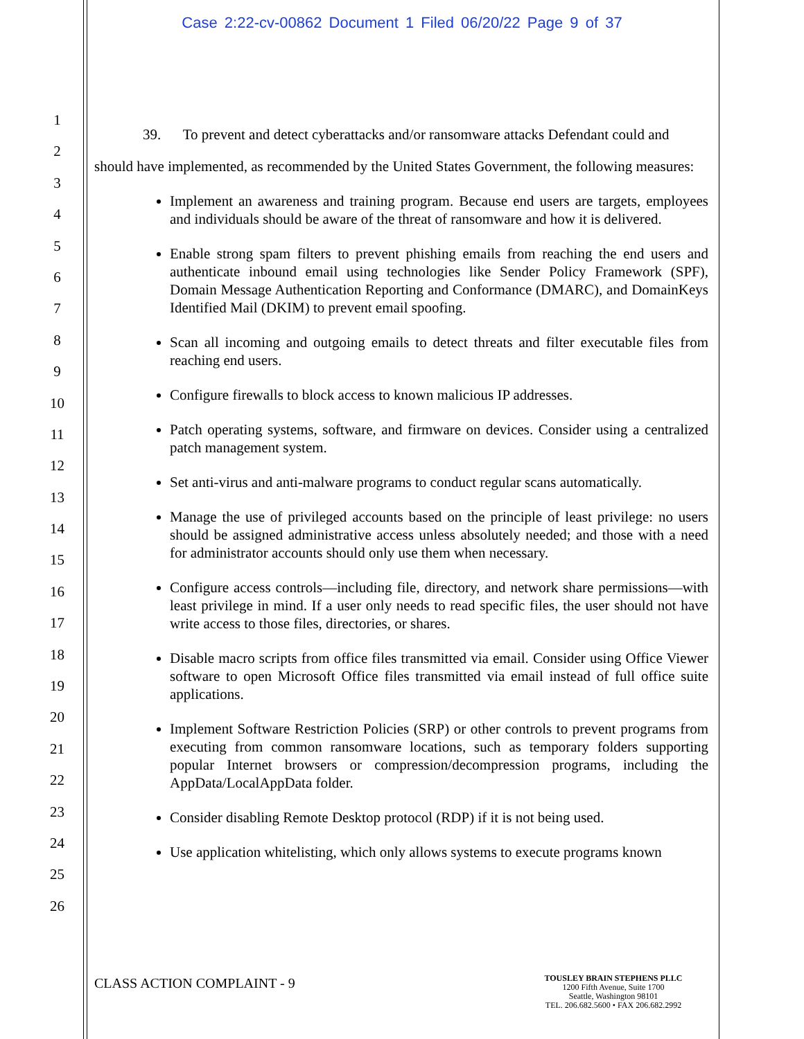Case 2:22-cv-00862 Document 1 Filed 06/20/22 Page 9 of 37
1
2
3
4
5
6
7
8
9
10
11
12
13
14
15
16
17
18
19
20
21
22
23
24
25
26
39. To prevent and detect cyberattacks and/or ransomware attacks Defendant could and should have implemented, as recommended by the United States Government, the following measures:
Implement an awareness and training program. Because end users are targets, employees and individuals should be aware of the threat of ransomware and how it is delivered.
Enable strong spam filters to prevent phishing emails from reaching the end users and authenticate inbound email using technologies like Sender Policy Framework (SPF), Domain Message Authentication Reporting and Conformance (DMARC), and DomainKeys Identified Mail (DKIM) to prevent email spoofing.
Scan all incoming and outgoing emails to detect threats and filter executable files from reaching end users.
Configure firewalls to block access to known malicious IP addresses.
Patch operating systems, software, and firmware on devices. Consider using a centralized patch management system.
Set anti-virus and anti-malware programs to conduct regular scans automatically.
Manage the use of privileged accounts based on the principle of least privilege: no users should be assigned administrative access unless absolutely needed; and those with a need for administrator accounts should only use them when necessary.
Configure access controls—including file, directory, and network share permissions—with least privilege in mind. If a user only needs to read specific files, the user should not have write access to those files, directories, or shares.
Disable macro scripts from office files transmitted via email. Consider using Office Viewer software to open Microsoft Office files transmitted via email instead of full office suite applications.
Implement Software Restriction Policies (SRP) or other controls to prevent programs from executing from common ransomware locations, such as temporary folders supporting popular Internet browsers or compression/decompression programs, including the AppData/LocalAppData folder.
Consider disabling Remote Desktop protocol (RDP) if it is not being used.
Use application whitelisting, which only allows systems to execute programs known
CLASS ACTION COMPLAINT - 9
TOUSLEY BRAIN STEPHENS PLLC
1200 Fifth Avenue, Suite 1700
Seattle, Washington 98101
TEL. 206.682.5600 • FAX 206.682.2992